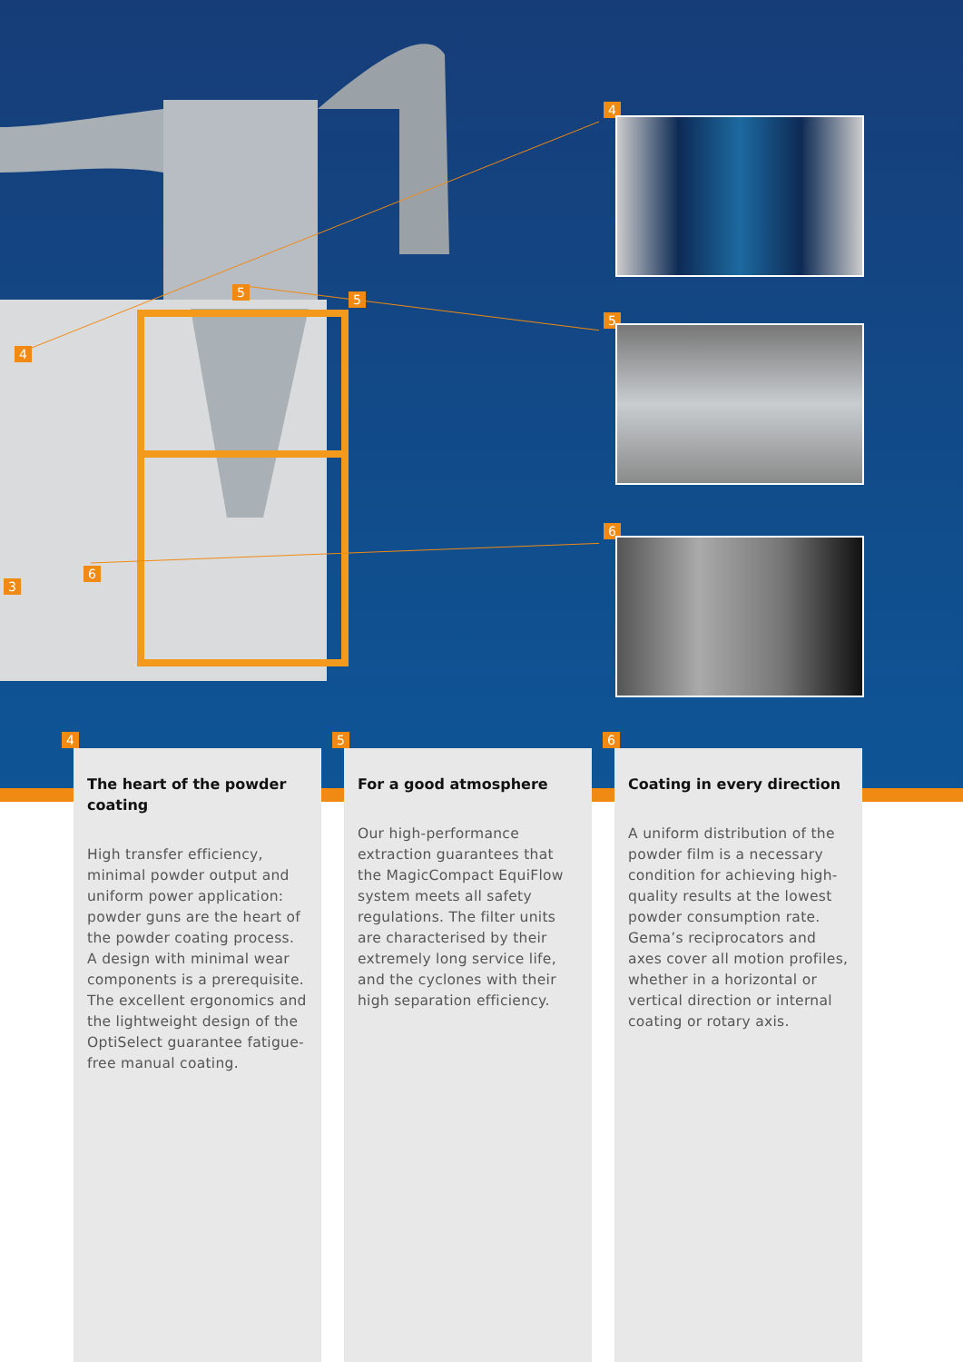4
5 5
6
3
4
5
6
4
The heart of the powder coating
High transfer efficiency, minimal powder output and uniform power application: powder guns are the heart of the powder coating process. A design with minimal wear components is a prerequisite. The excellent ergonomics and the lightweight design of the OptiSelect guarantee fatigue-free manual coating.
5
For a good atmosphere
Our high-performance extraction guarantees that the MagicCompact EquiFlow system meets all safety regulations. The filter units are characterised by their extremely long service life, and the cyclones with their high separation efficiency.
6
Coating in every direction
A uniform distribution of the powder film is a necessary condition for achieving high-quality results at the lowest powder consumption rate. Gema’s reciprocators and axes cover all motion profiles, whether in a horizontal or vertical direction or internal coating or rotary axis.